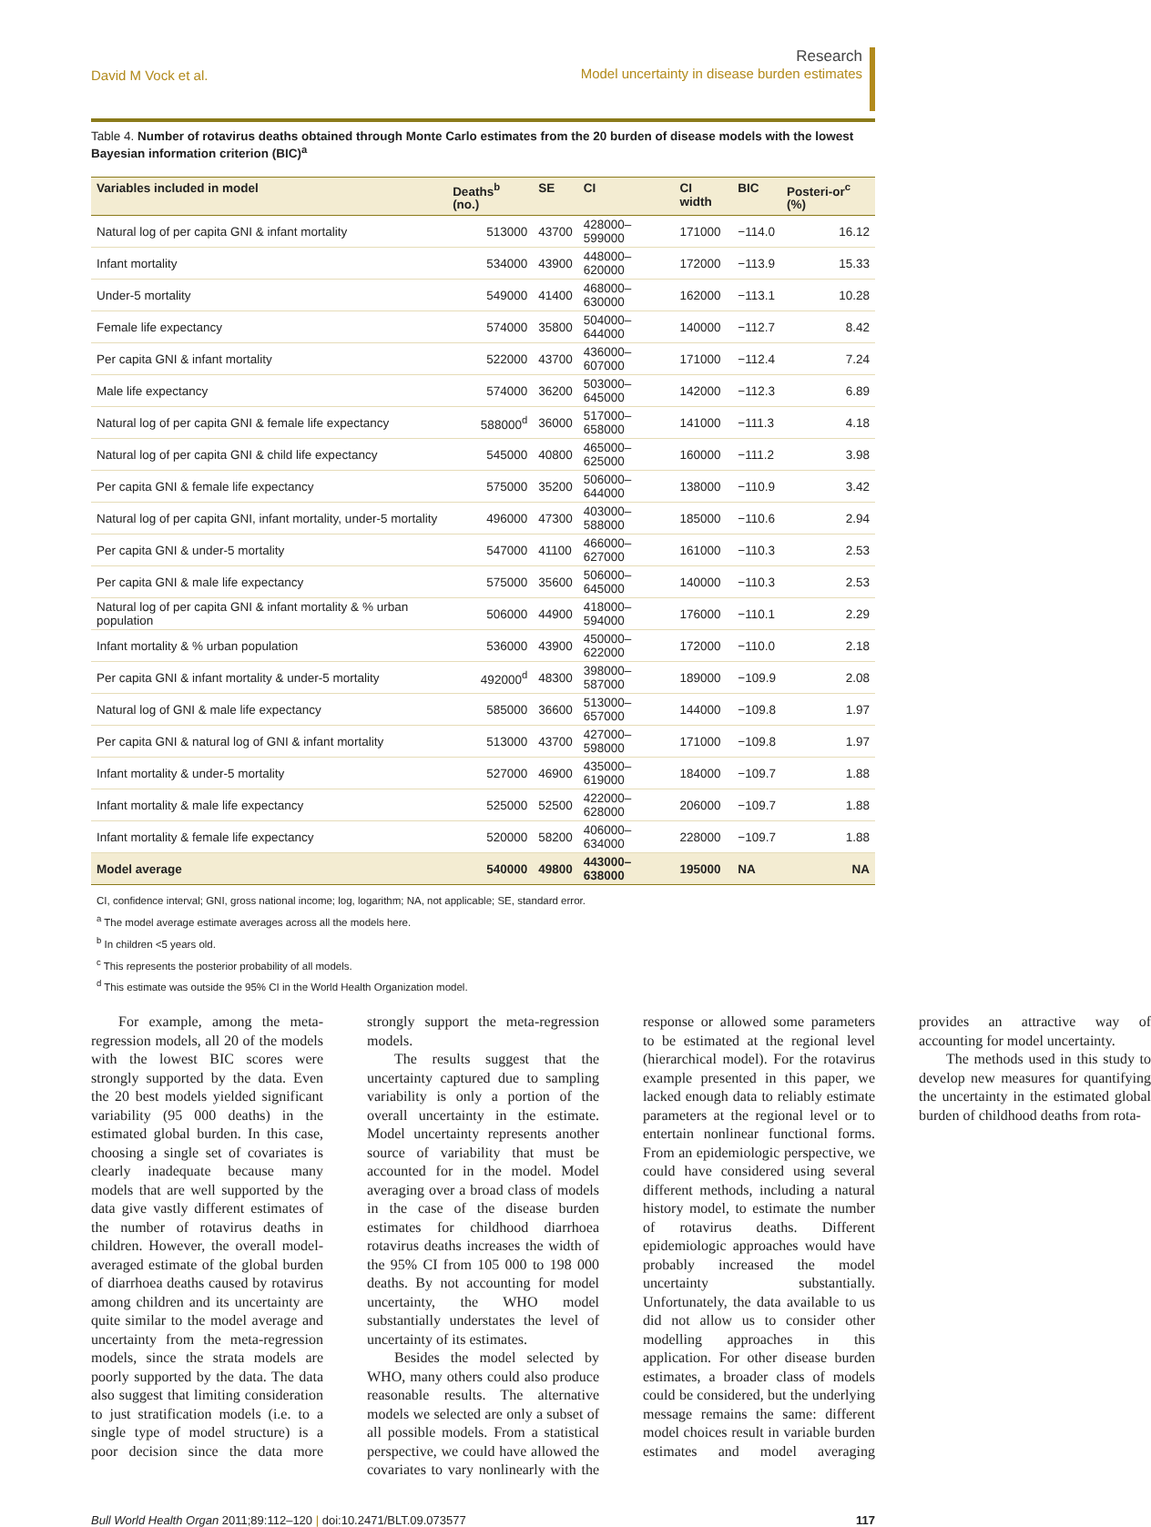David M Vock et al.
Research
Model uncertainty in disease burden estimates
Table 4. Number of rotavirus deaths obtained through Monte Carlo estimates from the 20 burden of disease models with the lowest Bayesian information criterion (BIC)<sup>a</sup>
| Variables included in model | Deaths<sup>b</sup> (no.) | SE | CI | CI width | BIC | Posteri-or<sup>c</sup> (%) |
| --- | --- | --- | --- | --- | --- | --- |
| Natural log of per capita GNI & infant mortality | 513000 | 43700 | 428000–599000 | 171000 | −114.0 | 16.12 |
| Infant mortality | 534000 | 43900 | 448000–620000 | 172000 | −113.9 | 15.33 |
| Under-5 mortality | 549000 | 41400 | 468000–630000 | 162000 | −113.1 | 10.28 |
| Female life expectancy | 574000 | 35800 | 504000–644000 | 140000 | −112.7 | 8.42 |
| Per capita GNI & infant mortality | 522000 | 43700 | 436000–607000 | 171000 | −112.4 | 7.24 |
| Male life expectancy | 574000 | 36200 | 503000–645000 | 142000 | −112.3 | 6.89 |
| Natural log of per capita GNI & female life expectancy | 588000<sup>d</sup> | 36000 | 517000–658000 | 141000 | −111.3 | 4.18 |
| Natural log of per capita GNI & child life expectancy | 545000 | 40800 | 465000–625000 | 160000 | −111.2 | 3.98 |
| Per capita GNI & female life expectancy | 575000 | 35200 | 506000–644000 | 138000 | −110.9 | 3.42 |
| Natural log of per capita GNI, infant mortality, under-5 mortality | 496000 | 47300 | 403000–588000 | 185000 | −110.6 | 2.94 |
| Per capita GNI & under-5 mortality | 547000 | 41100 | 466000–627000 | 161000 | −110.3 | 2.53 |
| Per capita GNI & male life expectancy | 575000 | 35600 | 506000–645000 | 140000 | −110.3 | 2.53 |
| Natural log of per capita GNI & infant mortality & % urban population | 506000 | 44900 | 418000–594000 | 176000 | −110.1 | 2.29 |
| Infant mortality & % urban population | 536000 | 43900 | 450000–622000 | 172000 | −110.0 | 2.18 |
| Per capita GNI & infant mortality & under-5 mortality | 492000<sup>d</sup> | 48300 | 398000–587000 | 189000 | −109.9 | 2.08 |
| Natural log of GNI & male life expectancy | 585000 | 36600 | 513000–657000 | 144000 | −109.8 | 1.97 |
| Per capita GNI & natural log of GNI & infant mortality | 513000 | 43700 | 427000–598000 | 171000 | −109.8 | 1.97 |
| Infant mortality & under-5 mortality | 527000 | 46900 | 435000–619000 | 184000 | −109.7 | 1.88 |
| Infant mortality & male life expectancy | 525000 | 52500 | 422000–628000 | 206000 | −109.7 | 1.88 |
| Infant mortality & female life expectancy | 520000 | 58200 | 406000–634000 | 228000 | −109.7 | 1.88 |
| Model average | 540000 | 49800 | 443000–638000 | 195000 | NA | NA |
CI, confidence interval; GNI, gross national income; log, logarithm; NA, not applicable; SE, standard error.
<sup>a</sup> The model average estimate averages across all the models here.
<sup>b</sup> In children <5 years old.
<sup>c</sup> This represents the posterior probability of all models.
<sup>d</sup> This estimate was outside the 95% CI in the World Health Organization model.
For example, among the meta-regression models, all 20 of the models with the lowest BIC scores were strongly supported by the data. Even the 20 best models yielded significant variability (95 000 deaths) in the estimated global burden. In this case, choosing a single set of covariates is clearly inadequate because many models that are well supported by the data give vastly different estimates of the number of rotavirus deaths in children. However, the overall model-averaged estimate of the global burden of diarrhoea deaths caused by rotavirus among children and its uncertainty are quite similar to the model average and uncertainty from the meta-regression models, since the strata models are poorly supported by the data. The data also suggest that limiting consideration to just stratification models (i.e. to a single type of model structure) is a poor decision since the data more strongly support the meta-regression models.
The results suggest that the uncertainty captured due to sampling variability is only a portion of the overall uncertainty in the estimate. Model uncertainty represents another source of variability that must be accounted for in the model. Model averaging over a broad class of models in the case of the disease burden estimates for childhood diarrhoea rotavirus deaths increases the width of the 95% CI from 105 000 to 198 000 deaths. By not accounting for model uncertainty, the WHO model substantially understates the level of uncertainty of its estimates.
Besides the model selected by WHO, many others could also produce reasonable results. The alternative models we selected are only a subset of all possible models. From a statistical perspective, we could have allowed the covariates to vary nonlinearly with the response or allowed some parameters to be estimated at the regional level (hierarchical model). For the rotavirus example presented in this paper, we lacked enough data to reliably estimate parameters at the regional level or to entertain nonlinear functional forms. From an epidemiologic perspective, we could have considered using several different methods, including a natural history model, to estimate the number of rotavirus deaths. Different epidemiologic approaches would have probably increased the model uncertainty substantially. Unfortunately, the data available to us did not allow us to consider other modelling approaches in this application. For other disease burden estimates, a broader class of models could be considered, but the underlying message remains the same: different model choices result in variable burden estimates and model averaging provides an attractive way of accounting for model uncertainty.
The methods used in this study to develop new measures for quantifying the uncertainty in the estimated global burden of childhood deaths from rota-
Bull World Health Organ 2011;89:112–120 | doi:10.2471/BLT.09.073577
117